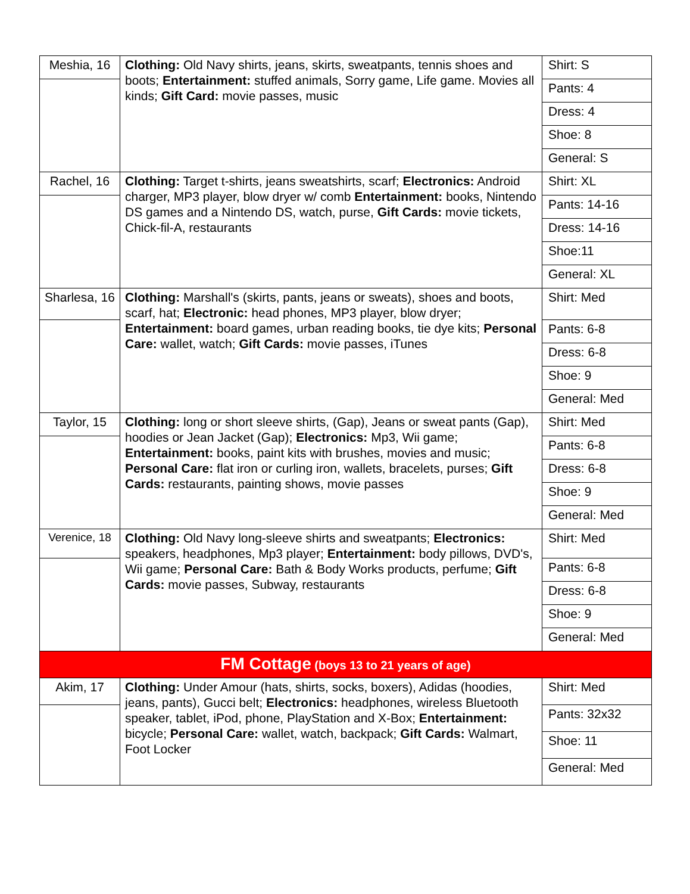| Meshia, 16 | Clothing: Old Navy shirts, jeans, skirts, sweatpants, tennis shoes and boots; Entertainment: stuffed animals, Sorry game, Life game. Movies all kinds; Gift Card: movie passes, music | Shirt: S |
| | | Pants: 4 |
| | | Dress: 4 |
| | | Shoe: 8 |
| | | General: S |
| Rachel, 16 | Clothing: Target t-shirts, jeans sweatshirts, scarf; Electronics: Android charger, MP3 player, blow dryer w/ comb Entertainment: books, Nintendo DS games and a Nintendo DS, watch, purse, Gift Cards: movie tickets, Chick-fil-A, restaurants | Shirt: XL |
| | | Pants: 14-16 |
| | | Dress: 14-16 |
| | | Shoe:11 |
| | | General: XL |
| Sharlesa, 16 | Clothing: Marshall's (skirts, pants, jeans or sweats), shoes and boots, scarf, hat; Electronic: head phones, MP3 player, blow dryer; Entertainment: board games, urban reading books, tie dye kits; Personal Care: wallet, watch; Gift Cards: movie passes, iTunes | Shirt: Med |
| | | Pants: 6-8 |
| | | Dress: 6-8 |
| | | Shoe: 9 |
| | | General: Med |
| Taylor, 15 | Clothing: long or short sleeve shirts, (Gap), Jeans or sweat pants (Gap), hoodies or Jean Jacket (Gap); Electronics: Mp3, Wii game; Entertainment: books, paint kits with brushes, movies and music; Personal Care: flat iron or curling iron, wallets, bracelets, purses; Gift Cards: restaurants, painting shows, movie passes | Shirt: Med |
| | | Pants: 6-8 |
| | | Dress: 6-8 |
| | | Shoe: 9 |
| | | General: Med |
| Verenice, 18 | Clothing: Old Navy long-sleeve shirts and sweatpants; Electronics: speakers, headphones, Mp3 player; Entertainment: body pillows, DVD's, Wii game; Personal Care: Bath & Body Works products, perfume; Gift Cards: movie passes, Subway, restaurants | Shirt: Med |
| | | Pants: 6-8 |
| | | Dress: 6-8 |
| | | Shoe: 9 |
| | | General: Med |
| FM Cottage (boys 13 to 21 years of age) | | |
| Akim, 17 | Clothing: Under Amour (hats, shirts, socks, boxers), Adidas (hoodies, jeans, pants), Gucci belt; Electronics: headphones, wireless Bluetooth speaker, tablet, iPod, phone, PlayStation and X-Box; Entertainment: bicycle; Personal Care: wallet, watch, backpack; Gift Cards: Walmart, Foot Locker | Shirt: Med |
| | | Pants: 32x32 |
| | | Shoe: 11 |
| | | General: Med |